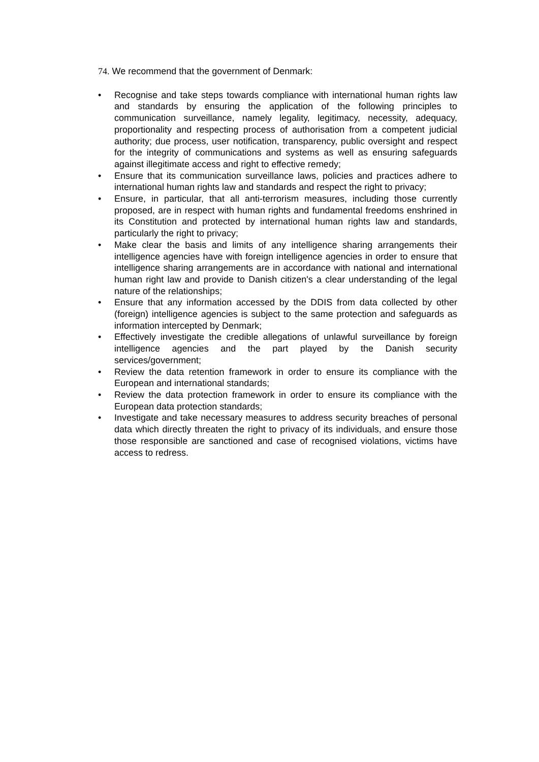74. We recommend that the government of Denmark:
• Recognise and take steps towards compliance with international human rights law and standards by ensuring the application of the following principles to communication surveillance, namely legality, legitimacy, necessity, adequacy, proportionality and respecting process of authorisation from a competent judicial authority; due process, user notification, transparency, public oversight and respect for the integrity of communications and systems as well as ensuring safeguards against illegitimate access and right to effective remedy;
• Ensure that its communication surveillance laws, policies and practices adhere to international human rights law and standards and respect the right to privacy;
• Ensure, in particular, that all anti-terrorism measures, including those currently proposed, are in respect with human rights and fundamental freedoms enshrined in its Constitution and protected by international human rights law and standards, particularly the right to privacy;
• Make clear the basis and limits of any intelligence sharing arrangements their intelligence agencies have with foreign intelligence agencies in order to ensure that intelligence sharing arrangements are in accordance with national and international human right law and provide to Danish citizen's a clear understanding of the legal nature of the relationships;
• Ensure that any information accessed by the DDIS from data collected by other (foreign) intelligence agencies is subject to the same protection and safeguards as information intercepted by Denmark;
• Effectively investigate the credible allegations of unlawful surveillance by foreign intelligence agencies and the part played by the Danish security services/government;
• Review the data retention framework in order to ensure its compliance with the European and international standards;
• Review the data protection framework in order to ensure its compliance with the European data protection standards;
• Investigate and take necessary measures to address security breaches of personal data which directly threaten the right to privacy of its individuals, and ensure those those responsible are sanctioned and case of recognised violations, victims have access to redress.